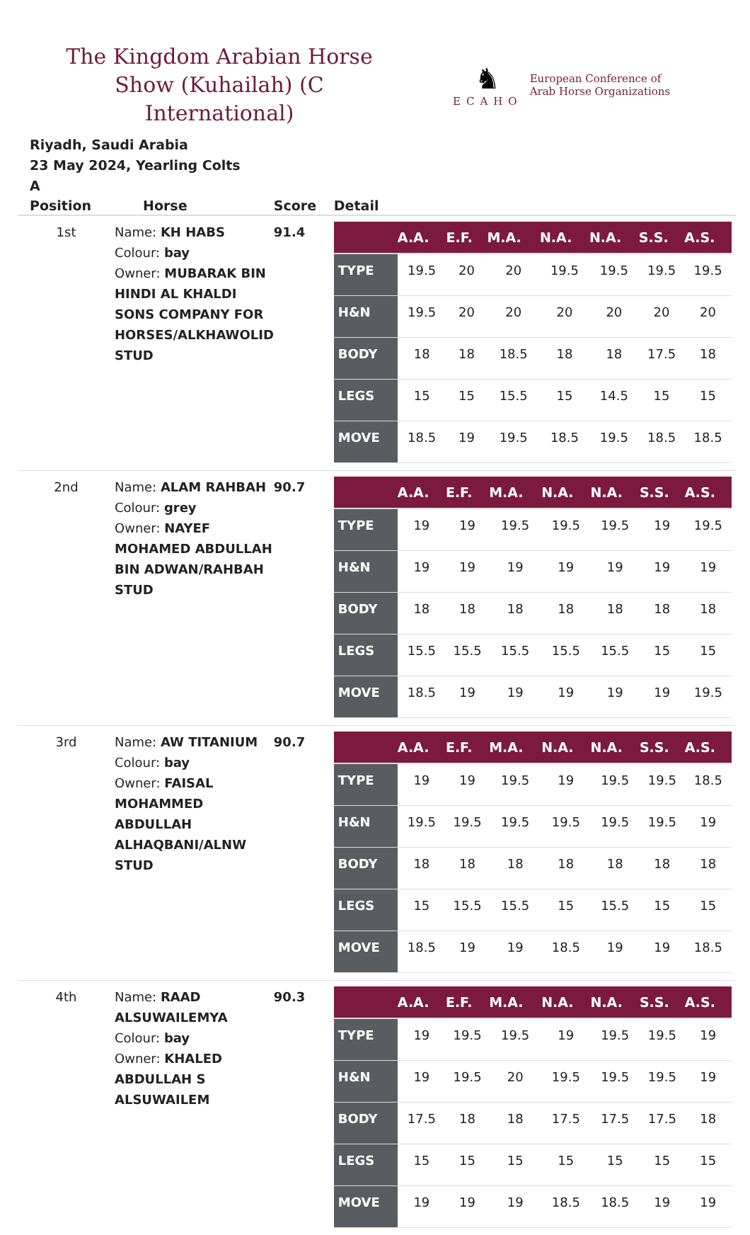The Kingdom Arabian Horse Show (Kuhailah) (C International)
♞
ECAHO
European Conference of
Arab Horse Organizations
Riyadh, Saudi Arabia
23 May 2024, Yearling Colts
A
| Position | Horse | Score | Detail |
| --- | --- | --- | --- |
| 1st | Name: KH HABS Colour: bay Owner: MUBARAK BIN HINDI AL KHALDI SONS COMPANY FOR HORSES/ALKHAWOLID STUD | 91.4 | / / A.A. / E.F. / M.A. / N.A. / N.A. / S.S. / A.S. / / --- / --- / --- / --- / --- / --- / --- / --- / / TYPE / 19.5 / 20 / 20 / 19.5 / 19.5 / 19.5 / 19.5 / / H&N / 19.5 / 20 / 20 / 20 / 20 / 20 / 20 / / BODY / 18 / 18 / 18.5 / 18 / 18 / 17.5 / 18 / / LEGS / 15 / 15 / 15.5 / 15 / 14.5 / 15 / 15 / / MOVE / 18.5 / 19 / 19.5 / 18.5 / 19.5 / 18.5 / 18.5 / |
| 2nd | Name: ALAM RAHBAH Colour: grey Owner: NAYEF MOHAMED ABDULLAH BIN ADWAN/RAHBAH STUD | 90.7 | / / A.A. / E.F. / M.A. / N.A. / N.A. / S.S. / A.S. / / --- / --- / --- / --- / --- / --- / --- / --- / / TYPE / 19 / 19 / 19.5 / 19.5 / 19.5 / 19 / 19.5 / / H&N / 19 / 19 / 19 / 19 / 19 / 19 / 19 / / BODY / 18 / 18 / 18 / 18 / 18 / 18 / 18 / / LEGS / 15.5 / 15.5 / 15.5 / 15.5 / 15.5 / 15 / 15 / / MOVE / 18.5 / 19 / 19 / 19 / 19 / 19 / 19.5 / |
| 3rd | Name: AW TITANIUM Colour: bay Owner: FAISAL MOHAMMED ABDULLAH ALHAQBANI/ALNW STUD | 90.7 | / / A.A. / E.F. / M.A. / N.A. / N.A. / S.S. / A.S. / / --- / --- / --- / --- / --- / --- / --- / --- / / TYPE / 19 / 19 / 19.5 / 19 / 19.5 / 19.5 / 18.5 / / H&N / 19.5 / 19.5 / 19.5 / 19.5 / 19.5 / 19.5 / 19 / / BODY / 18 / 18 / 18 / 18 / 18 / 18 / 18 / / LEGS / 15 / 15.5 / 15.5 / 15 / 15.5 / 15 / 15 / / MOVE / 18.5 / 19 / 19 / 18.5 / 19 / 19 / 18.5 / |
| 4th | Name: RAAD ALSUWAILEMYA Colour: bay Owner: KHALED ABDULLAH S ALSUWAILEM | 90.3 | / / A.A. / E.F. / M.A. / N.A. / N.A. / S.S. / A.S. / / --- / --- / --- / --- / --- / --- / --- / --- / / TYPE / 19 / 19.5 / 19.5 / 19 / 19.5 / 19.5 / 19 / / H&N / 19 / 19.5 / 20 / 19.5 / 19.5 / 19.5 / 19 / / BODY / 17.5 / 18 / 18 / 17.5 / 17.5 / 17.5 / 18 / / LEGS / 15 / 15 / 15 / 15 / 15 / 15 / 15 / / MOVE / 19 / 19 / 19 / 18.5 / 18.5 / 19 / 19 / |